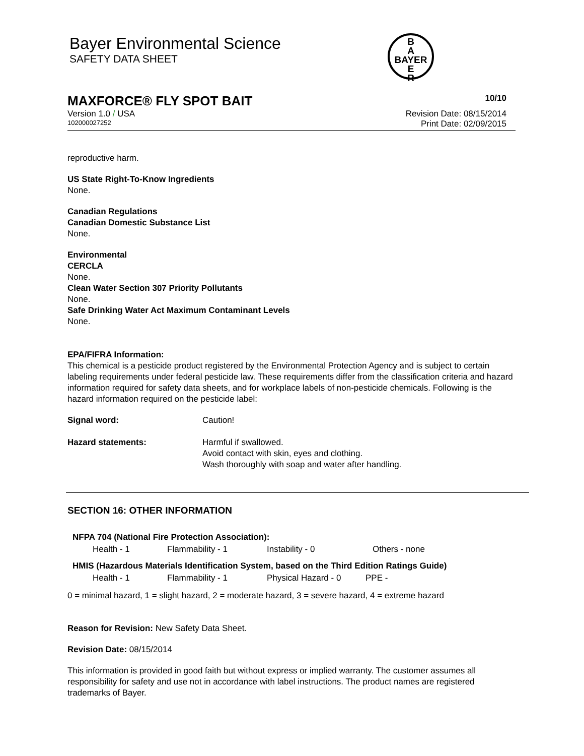Bayer Environmental Science
SAFETY DATA SHEET
B
A
BAYER
E
R
MAXFORCE® FLY SPOT BAIT 10/10
Version 1.0 / USA Revision Date: 08/15/2014
102000027252 Print Date: 02/09/2015
reproductive harm.
US State Right-To-Know Ingredients
None.
Canadian Regulations
Canadian Domestic Substance List
None.
Environmental
CERCLA
None.
Clean Water Section 307 Priority Pollutants
None.
Safe Drinking Water Act Maximum Contaminant Levels
None.
EPA/FIFRA Information:
This chemical is a pesticide product registered by the Environmental Protection Agency and is subject to certain labeling requirements under federal pesticide law. These requirements differ from the classification criteria and hazard information required for safety data sheets, and for workplace labels of non-pesticide chemicals. Following is the hazard information required on the pesticide label:
| Signal word: | Caution! |
| Hazard statements: | Harmful if swallowed. Avoid contact with skin, eyes and clothing. Wash thoroughly with soap and water after handling. |
SECTION 16: OTHER INFORMATION
NFPA 704 (National Fire Protection Association):
| Health - 1 | Flammability - 1 | Instability - 0 | Others - none |
HMIS (Hazardous Materials Identification System, based on the Third Edition Ratings Guide)
| Health - 1 | Flammability - 1 | Physical Hazard - 0 | PPE - |
0 = minimal hazard, 1 = slight hazard, 2 = moderate hazard, 3 = severe hazard, 4 = extreme hazard
Reason for Revision: New Safety Data Sheet.
Revision Date: 08/15/2014
This information is provided in good faith but without express or implied warranty. The customer assumes all responsibility for safety and use not in accordance with label instructions. The product names are registered trademarks of Bayer.